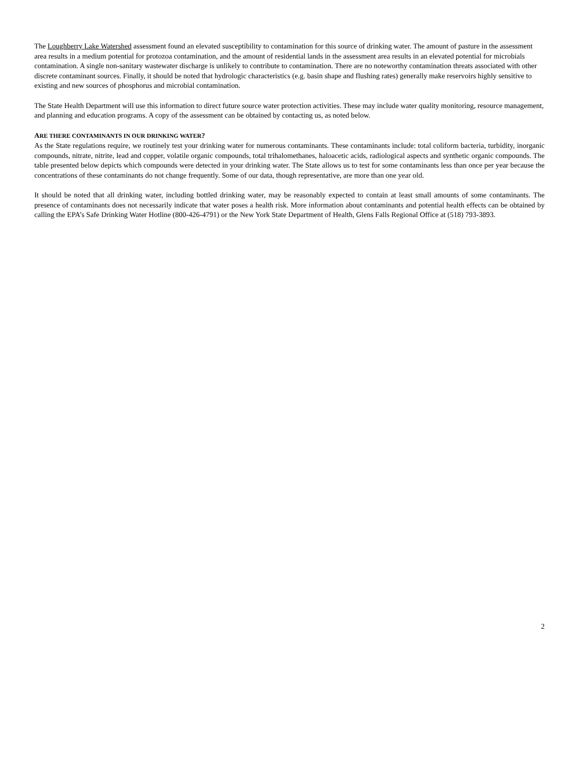The Loughberry Lake Watershed assessment found an elevated susceptibility to contamination for this source of drinking water. The amount of pasture in the assessment area results in a medium potential for protozoa contamination, and the amount of residential lands in the assessment area results in an elevated potential for microbials contamination. A single non-sanitary wastewater discharge is unlikely to contribute to contamination. There are no noteworthy contamination threats associated with other discrete contaminant sources. Finally, it should be noted that hydrologic characteristics (e.g. basin shape and flushing rates) generally make reservoirs highly sensitive to existing and new sources of phosphorus and microbial contamination.
The State Health Department will use this information to direct future source water protection activities. These may include water quality monitoring, resource management, and planning and education programs. A copy of the assessment can be obtained by contacting us, as noted below.
ARE THERE CONTAMINANTS IN OUR DRINKING WATER?
As the State regulations require, we routinely test your drinking water for numerous contaminants. These contaminants include: total coliform bacteria, turbidity, inorganic compounds, nitrate, nitrite, lead and copper, volatile organic compounds, total trihalomethanes, haloacetic acids, radiological aspects and synthetic organic compounds. The table presented below depicts which compounds were detected in your drinking water. The State allows us to test for some contaminants less than once per year because the concentrations of these contaminants do not change frequently. Some of our data, though representative, are more than one year old.
It should be noted that all drinking water, including bottled drinking water, may be reasonably expected to contain at least small amounts of some contaminants. The presence of contaminants does not necessarily indicate that water poses a health risk. More information about contaminants and potential health effects can be obtained by calling the EPA’s Safe Drinking Water Hotline (800-426-4791) or the New York State Department of Health, Glens Falls Regional Office at (518) 793-3893.
2